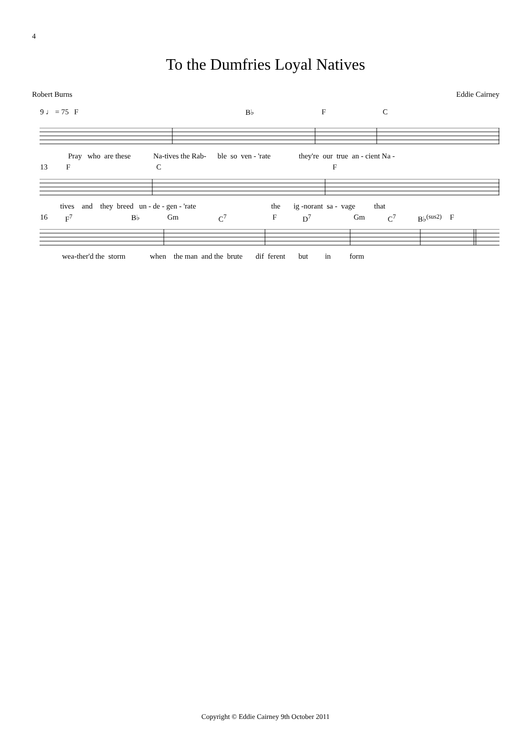4
To the Dumfries Loyal Natives
Robert Burns Eddie Cairney
9 ♩ = 75 F B♭ F C
Pray who are these Na-tives the Rab- ble so ven - 'rate they're our true an - cient Na -
13 F C F
tives and they breed un - de - gen - 'rate the ig -norant sa - vage that
16 F<sup>7</sup> B♭ Gm C<sup>7</sup> F D<sup>7</sup> Gm C<sup>7</sup> B♭<sup>(sus2)</sup> F
wea-ther'd the storm when the man and the brute dif ferent but in form
Copyright © Eddie Cairney 9th October 2011